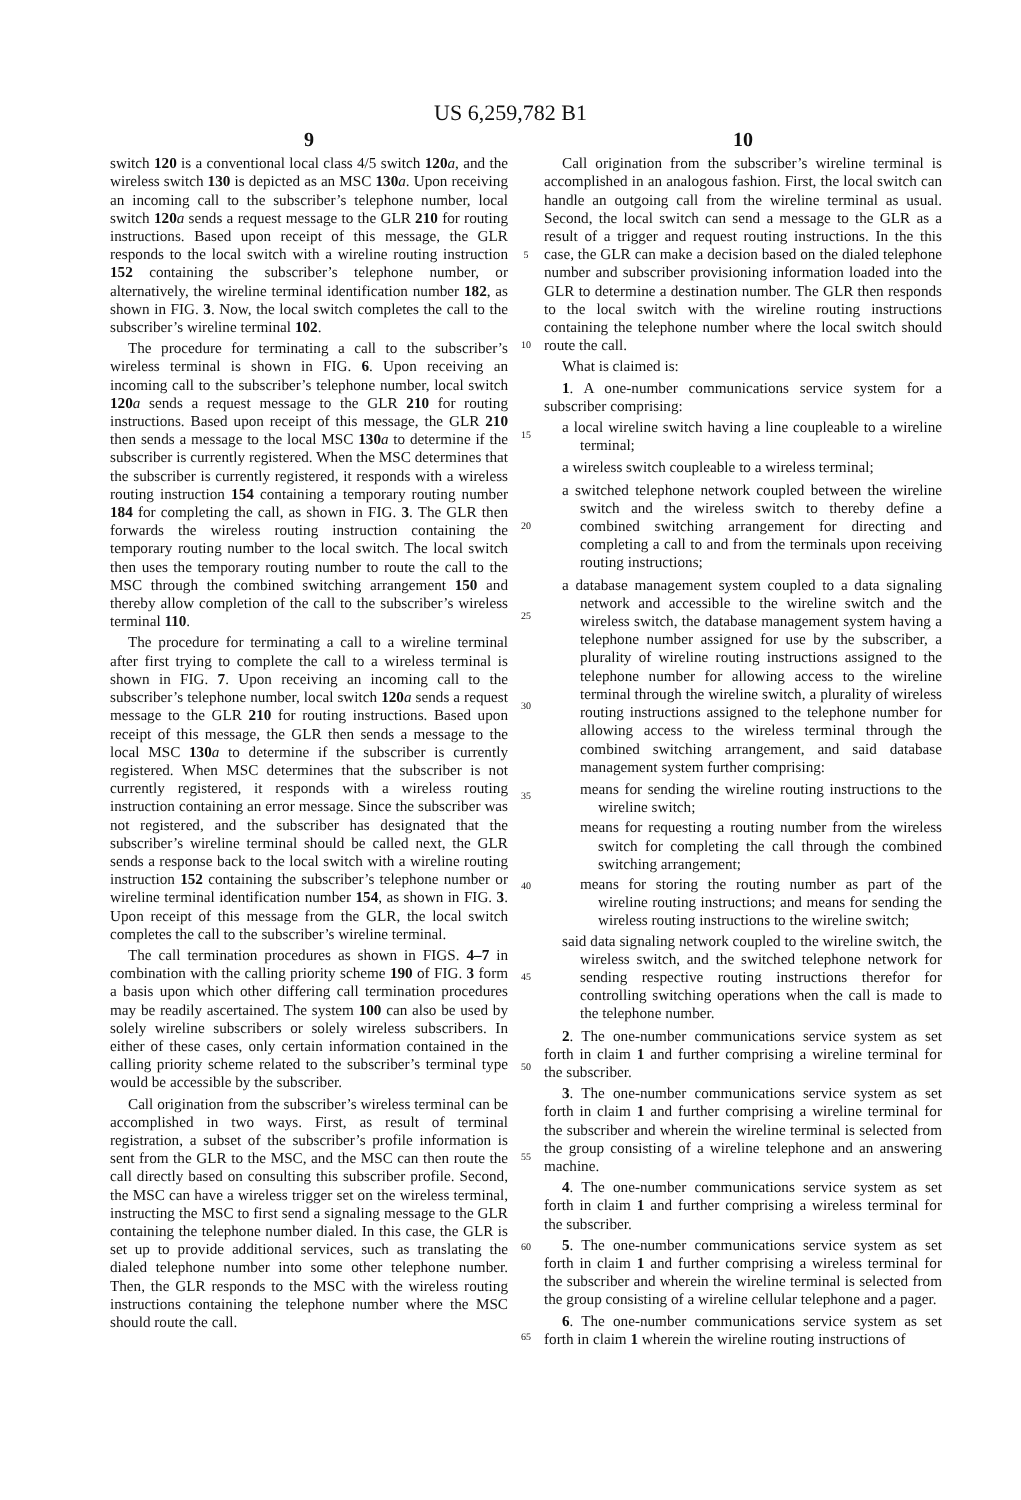US 6,259,782 B1
9
switch 120 is a conventional local class 4/5 switch 120 a, and the wireless switch 130 is depicted as an MSC 130 a. Upon receiving an incoming call to the subscriber’s telephone number, local switch 120 a sends a request message to the GLR 210 for routing instructions. Based upon receipt of this message, the GLR responds to the local switch with a wireline routing instruction 152 containing the subscriber’s telephone number, or alternatively, the wireline terminal identification number 182, as shown in FIG. 3. Now, the local switch completes the call to the subscriber’s wireline terminal 102.
The procedure for terminating a call to the subscriber’s wireless terminal is shown in FIG. 6. Upon receiving an incoming call to the subscriber’s telephone number, local switch 120 a sends a request message to the GLR 210 for routing instructions. Based upon receipt of this message, the GLR 210 then sends a message to the local MSC 130 a to determine if the subscriber is currently registered. When the MSC determines that the subscriber is currently registered, it responds with a wireless routing instruction 154 containing a temporary routing number 184 for completing the call, as shown in FIG. 3. The GLR then forwards the wireless routing instruction containing the temporary routing number to the local switch. The local switch then uses the temporary routing number to route the call to the MSC through the combined switching arrangement 150 and thereby allow completion of the call to the subscriber’s wireless terminal 110.
The procedure for terminating a call to a wireline terminal after first trying to complete the call to a wireless terminal is shown in FIG. 7. Upon receiving an incoming call to the subscriber’s telephone number, local switch 120 a sends a request message to the GLR 210 for routing instructions. Based upon receipt of this message, the GLR then sends a message to the local MSC 130 a to determine if the subscriber is currently registered. When MSC determines that the subscriber is not currently registered, it responds with a wireless routing instruction containing an error message. Since the subscriber was not registered, and the subscriber has designated that the subscriber’s wireline terminal should be called next, the GLR sends a response back to the local switch with a wireline routing instruction 152 containing the subscriber’s telephone number or wireline terminal identification number 154, as shown in FIG. 3. Upon receipt of this message from the GLR, the local switch completes the call to the subscriber’s wireline terminal.
The call termination procedures as shown in FIGS. 4–7 in combination with the calling priority scheme 190 of FIG. 3 form a basis upon which other differing call termination procedures may be readily ascertained. The system 100 can also be used by solely wireline subscribers or solely wireless subscribers. In either of these cases, only certain information contained in the calling priority scheme related to the subscriber’s terminal type would be accessible by the subscriber.
Call origination from the subscriber’s wireless terminal can be accomplished in two ways. First, as result of terminal registration, a subset of the subscriber’s profile information is sent from the GLR to the MSC, and the MSC can then route the call directly based on consulting this subscriber profile. Second, the MSC can have a wireless trigger set on the wireless terminal, instructing the MSC to first send a signaling message to the GLR containing the telephone number dialed. In this case, the GLR is set up to provide additional services, such as translating the dialed telephone number into some other telephone number. Then, the GLR responds to the MSC with the wireless routing instructions containing the telephone number where the MSC should route the call.
5
10
15
20
25
30
35
40
45
50
55
60
65
10
Call origination from the subscriber’s wireline terminal is accomplished in an analogous fashion. First, the local switch can handle an outgoing call from the wireline terminal as usual. Second, the local switch can send a message to the GLR as a result of a trigger and request routing instructions. In the this case, the GLR can make a decision based on the dialed telephone number and subscriber provisioning information loaded into the GLR to determine a destination number. The GLR then responds to the local switch with the wireline routing instructions containing the telephone number where the local switch should route the call.
What is claimed is:
1. A one-number communications service system for a subscriber comprising:
a local wireline switch having a line coupleable to a wireline terminal;
a wireless switch coupleable to a wireless terminal;
a switched telephone network coupled between the wireline switch and the wireless switch to thereby define a combined switching arrangement for directing and completing a call to and from the terminals upon receiving routing instructions;
a database management system coupled to a data signaling network and accessible to the wireline switch and the wireless switch, the database management system having a telephone number assigned for use by the subscriber, a plurality of wireline routing instructions assigned to the telephone number for allowing access to the wireline terminal through the wireline switch, a plurality of wireless routing instructions assigned to the telephone number for allowing access to the wireless terminal through the combined switching arrangement, and said database management system further comprising:
means for sending the wireline routing instructions to the wireline switch;
means for requesting a routing number from the wireless switch for completing the call through the combined switching arrangement;
means for storing the routing number as part of the wireline routing instructions; and means for sending the wireless routing instructions to the wireline switch;
said data signaling network coupled to the wireline switch, the wireless switch, and the switched telephone network for sending respective routing instructions therefor for controlling switching operations when the call is made to the telephone number.
2. The one-number communications service system as set forth in claim 1 and further comprising a wireline terminal for the subscriber.
3. The one-number communications service system as set forth in claim 1 and further comprising a wireline terminal for the subscriber and wherein the wireline terminal is selected from the group consisting of a wireline telephone and an answering machine.
4. The one-number communications service system as set forth in claim 1 and further comprising a wireless terminal for the subscriber.
5. The one-number communications service system as set forth in claim 1 and further comprising a wireless terminal for the subscriber and wherein the wireline terminal is selected from the group consisting of a wireline cellular telephone and a pager.
6. The one-number communications service system as set forth in claim 1 wherein the wireline routing instructions of